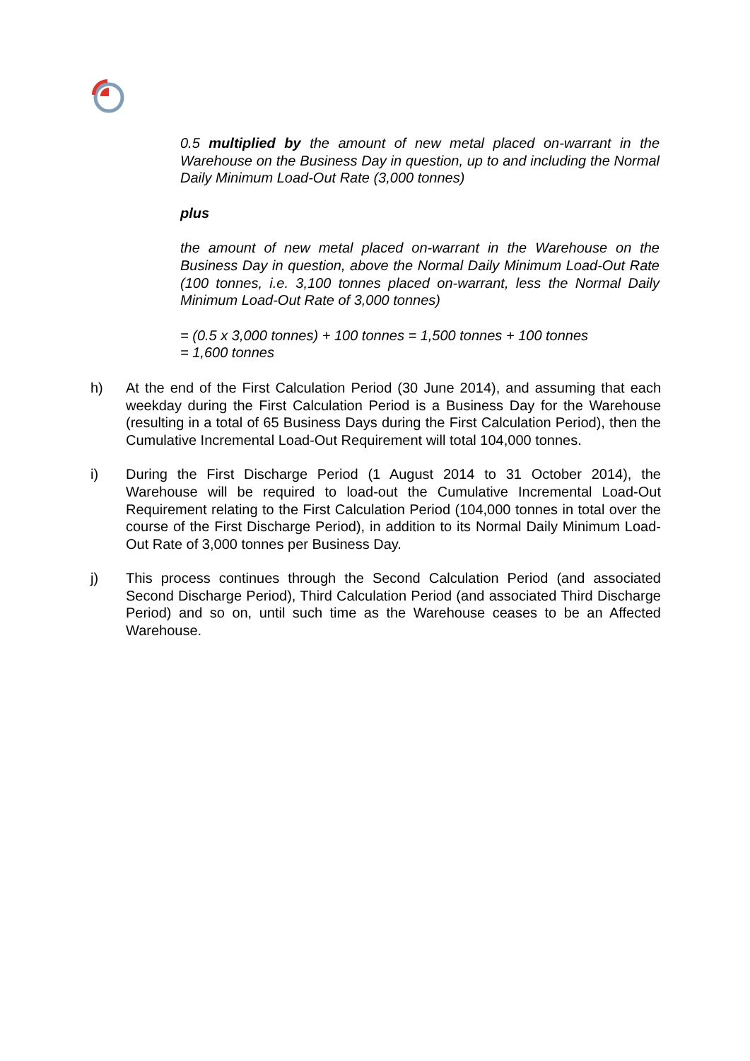0.5 multiplied by the amount of new metal placed on-warrant in the Warehouse on the Business Day in question, up to and including the Normal Daily Minimum Load-Out Rate (3,000 tonnes)
plus
the amount of new metal placed on-warrant in the Warehouse on the Business Day in question, above the Normal Daily Minimum Load-Out Rate (100 tonnes, i.e. 3,100 tonnes placed on-warrant, less the Normal Daily Minimum Load-Out Rate of 3,000 tonnes)
= (0.5 x 3,000 tonnes) + 100 tonnes = 1,500 tonnes + 100 tonnes
= 1,600 tonnes
h) At the end of the First Calculation Period (30 June 2014), and assuming that each weekday during the First Calculation Period is a Business Day for the Warehouse (resulting in a total of 65 Business Days during the First Calculation Period), then the Cumulative Incremental Load-Out Requirement will total 104,000 tonnes.
i) During the First Discharge Period (1 August 2014 to 31 October 2014), the Warehouse will be required to load-out the Cumulative Incremental Load-Out Requirement relating to the First Calculation Period (104,000 tonnes in total over the course of the First Discharge Period), in addition to its Normal Daily Minimum Load-Out Rate of 3,000 tonnes per Business Day.
j) This process continues through the Second Calculation Period (and associated Second Discharge Period), Third Calculation Period (and associated Third Discharge Period) and so on, until such time as the Warehouse ceases to be an Affected Warehouse.